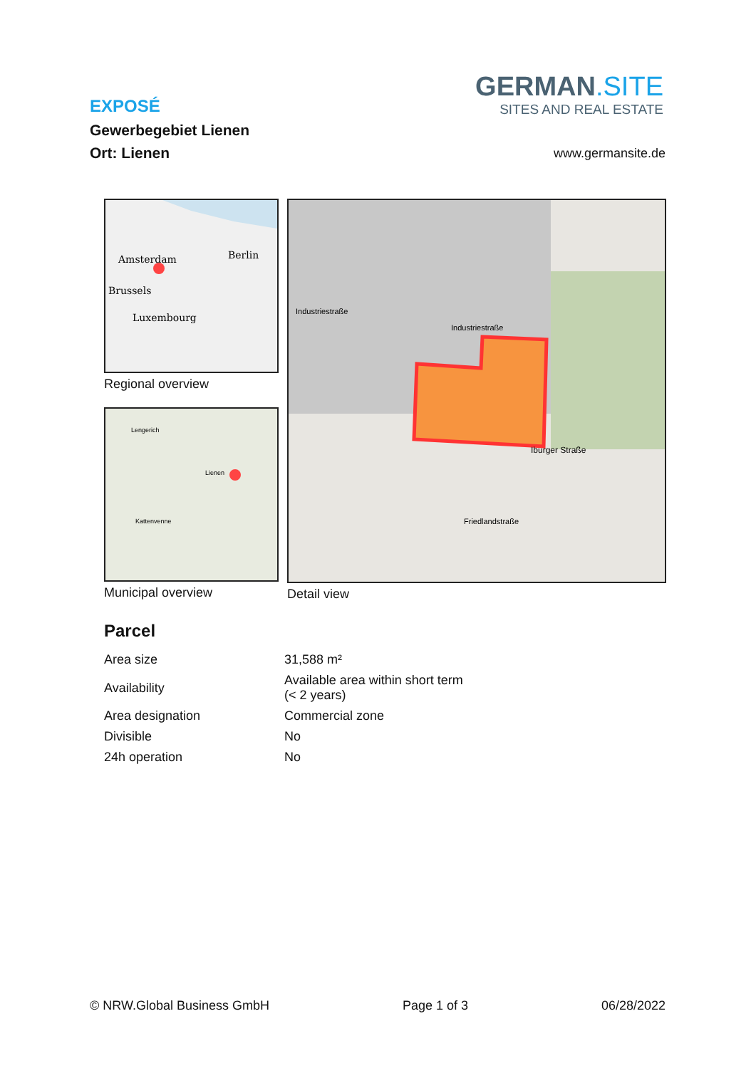EXPOSÉ
Gewerbegebiet Lienen
Ort: Lienen
GERMAN.SITE
SITES AND REAL ESTATE
www.germansite.de
Amsterdam
Berlin
Brussels
Luxembourg
Regional overview
Lengerich
Lienen
Kattenvenne
Municipal overview
Industriestraße
Industriestraße
Iburger Straße
Friedlandstraße
Detail view
Parcel
| Area size | 31,588 m² |
| Availability | Available area within short term (< 2 years) |
| Area designation | Commercial zone |
| Divisible | No |
| 24h operation | No |
© NRW.Global Business GmbH Page 1 of 3 06/28/2022